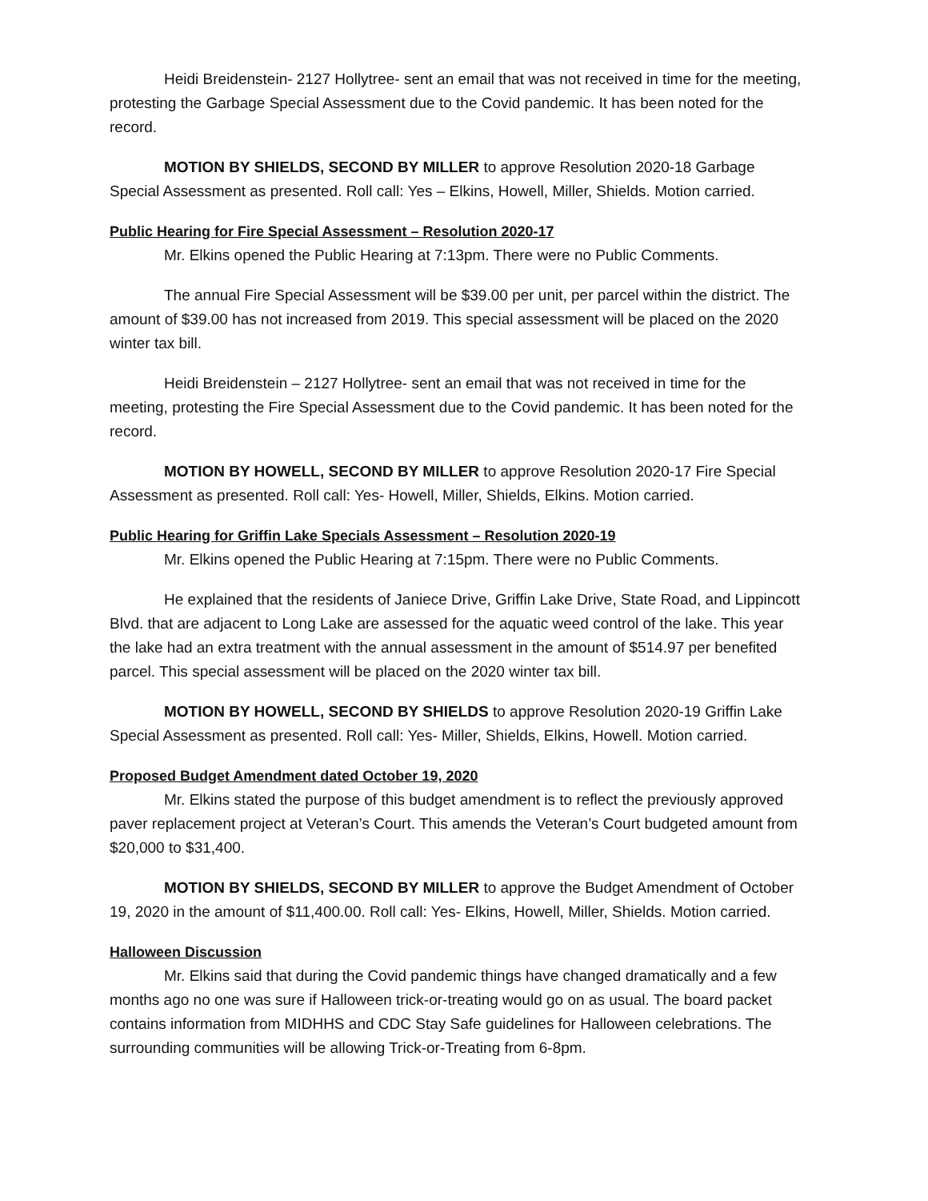Heidi Breidenstein- 2127 Hollytree- sent an email that was not received in time for the meeting, protesting the Garbage Special Assessment due to the Covid pandemic. It has been noted for the record.
MOTION BY SHIELDS, SECOND BY MILLER to approve Resolution 2020-18 Garbage Special Assessment as presented. Roll call: Yes – Elkins, Howell, Miller, Shields. Motion carried.
Public Hearing for Fire Special Assessment – Resolution 2020-17
Mr. Elkins opened the Public Hearing at 7:13pm. There were no Public Comments.
The annual Fire Special Assessment will be $39.00 per unit, per parcel within the district. The amount of $39.00 has not increased from 2019. This special assessment will be placed on the 2020 winter tax bill.
Heidi Breidenstein – 2127 Hollytree- sent an email that was not received in time for the meeting, protesting the Fire Special Assessment due to the Covid pandemic. It has been noted for the record.
MOTION BY HOWELL, SECOND BY MILLER to approve Resolution 2020-17 Fire Special Assessment as presented. Roll call: Yes- Howell, Miller, Shields, Elkins. Motion carried.
Public Hearing for Griffin Lake Specials Assessment – Resolution 2020-19
Mr. Elkins opened the Public Hearing at 7:15pm. There were no Public Comments.
He explained that the residents of Janiece Drive, Griffin Lake Drive, State Road, and Lippincott Blvd. that are adjacent to Long Lake are assessed for the aquatic weed control of the lake. This year the lake had an extra treatment with the annual assessment in the amount of $514.97 per benefited parcel. This special assessment will be placed on the 2020 winter tax bill.
MOTION BY HOWELL, SECOND BY SHIELDS to approve Resolution 2020-19 Griffin Lake Special Assessment as presented. Roll call: Yes- Miller, Shields, Elkins, Howell. Motion carried.
Proposed Budget Amendment dated October 19, 2020
Mr. Elkins stated the purpose of this budget amendment is to reflect the previously approved paver replacement project at Veteran’s Court. This amends the Veteran’s Court budgeted amount from $20,000 to $31,400.
MOTION BY SHIELDS, SECOND BY MILLER to approve the Budget Amendment of October 19, 2020 in the amount of $11,400.00. Roll call: Yes- Elkins, Howell, Miller, Shields. Motion carried.
Halloween Discussion
Mr. Elkins said that during the Covid pandemic things have changed dramatically and a few months ago no one was sure if Halloween trick-or-treating would go on as usual. The board packet contains information from MIDHHS and CDC Stay Safe guidelines for Halloween celebrations. The surrounding communities will be allowing Trick-or-Treating from 6-8pm.